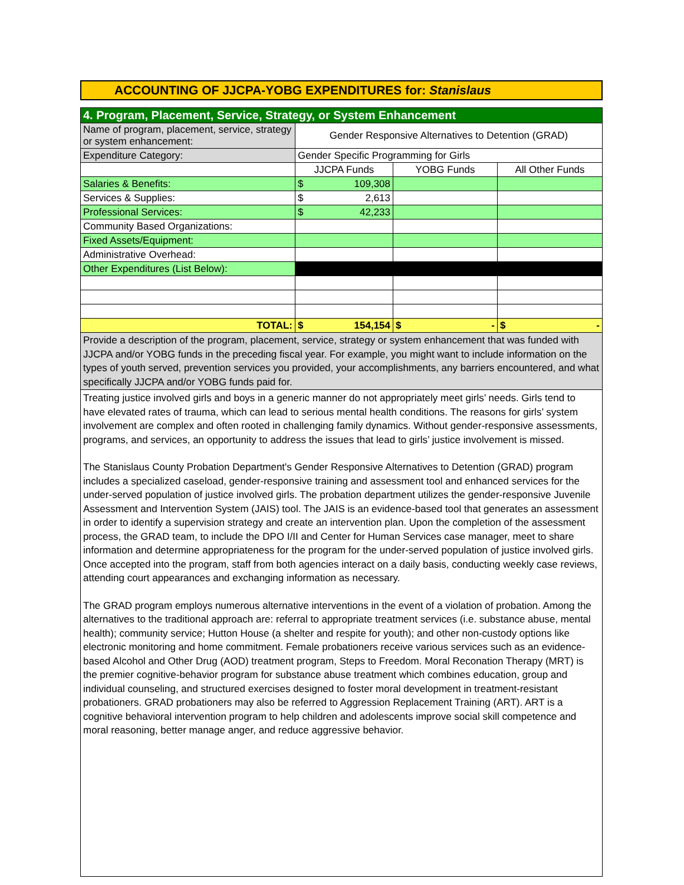ACCOUNTING OF JJCPA-YOBG EXPENDITURES for: Stanislaus
| 4. Program, Placement, Service, Strategy, or System Enhancement | | | |
| Name of program, placement, service, strategy or system enhancement: | Gender Responsive Alternatives to Detention (GRAD) | | |
| Expenditure Category: | Gender Specific Programming for Girls | | |
| | JJCPA Funds | YOBG Funds | All Other Funds |
| Salaries & Benefits: | $ 109,308 | | |
| Services & Supplies: | $ 2,613 | | |
| Professional Services: | $ 42,233 | | |
| Community Based Organizations: | | | |
| Fixed Assets/Equipment: | | | |
| Administrative Overhead: | | | |
| Other Expenditures (List Below): | | | |
| TOTAL: | $ 154,154 | $ - | $ - |
| Provide a description of the program, placement, service, strategy or system enhancement that was funded with JJCPA and/or YOBG funds in the preceding fiscal year. For example, you might want to include information on the types of youth served, prevention services you provided, your accomplishments, any barriers encountered, and what specifically JJCPA and/or YOBG funds paid for. | | | |
Treating justice involved girls and boys in a generic manner do not appropriately meet girls’ needs. Girls tend to have elevated rates of trauma, which can lead to serious mental health conditions. The reasons for girls’ system involvement are complex and often rooted in challenging family dynamics. Without gender-responsive assessments, programs, and services, an opportunity to address the issues that lead to girls’ justice involvement is missed.
The Stanislaus County Probation Department's Gender Responsive Alternatives to Detention (GRAD) program includes a specialized caseload, gender-responsive training and assessment tool and enhanced services for the under-served population of justice involved girls. The probation department utilizes the gender-responsive Juvenile Assessment and Intervention System (JAIS) tool. The JAIS is an evidence-based tool that generates an assessment in order to identify a supervision strategy and create an intervention plan. Upon the completion of the assessment process, the GRAD team, to include the DPO I/II and Center for Human Services case manager, meet to share information and determine appropriateness for the program for the under-served population of justice involved girls. Once accepted into the program, staff from both agencies interact on a daily basis, conducting weekly case reviews, attending court appearances and exchanging information as necessary.
The GRAD program employs numerous alternative interventions in the event of a violation of probation. Among the alternatives to the traditional approach are: referral to appropriate treatment services (i.e. substance abuse, mental health); community service; Hutton House (a shelter and respite for youth); and other non-custody options like electronic monitoring and home commitment. Female probationers receive various services such as an evidence-based Alcohol and Other Drug (AOD) treatment program, Steps to Freedom. Moral Reconation Therapy (MRT) is the premier cognitive-behavior program for substance abuse treatment which combines education, group and individual counseling, and structured exercises designed to foster moral development in treatment-resistant probationers. GRAD probationers may also be referred to Aggression Replacement Training (ART). ART is a cognitive behavioral intervention program to help children and adolescents improve social skill competence and moral reasoning, better manage anger, and reduce aggressive behavior.